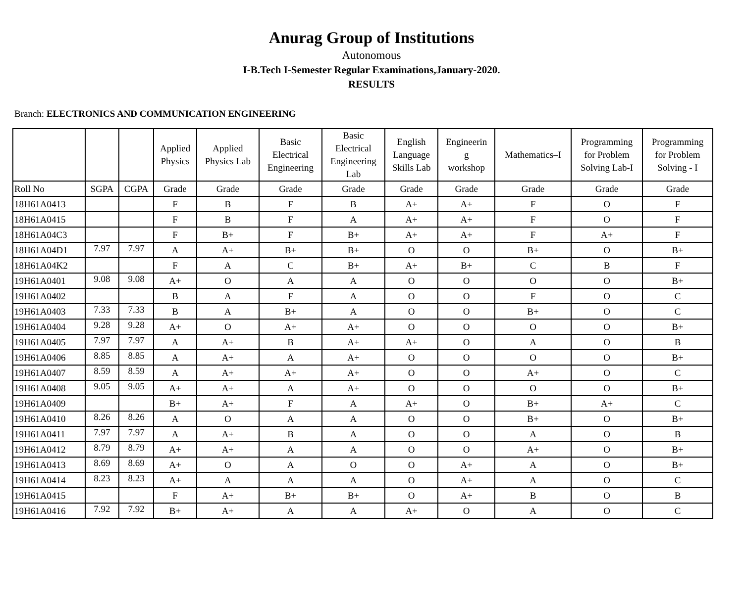Anurag Group of Institutions
Autonomous
I-B.Tech I-Semester Regular Examinations,January-2020.
RESULTS
Branch: ELECTRONICS AND COMMUNICATION ENGINEERING
| | | | Applied Physics | Applied Physics Lab | Basic Electrical Engineering | Basic Electrical Engineering Lab | English Language Skills Lab | Engineerin g workshop | Mathematics–I | Programming for Problem Solving Lab-I | Programming for Problem Solving - I |
| --- | --- | --- | --- | --- | --- | --- | --- | --- | --- | --- | --- |
| Roll No | SGPA | CGPA | Grade | Grade | Grade | Grade | Grade | Grade | Grade | Grade | Grade |
| 18H61A0413 | | | F | B | F | B | A+ | A+ | F | O | F |
| 18H61A0415 | | | F | B | F | A | A+ | A+ | F | O | F |
| 18H61A04C3 | | | F | B+ | F | B+ | A+ | A+ | F | A+ | F |
| 18H61A04D1 | 7.97 | 7.97 | A | A+ | B+ | B+ | O | O | B+ | O | B+ |
| 18H61A04K2 | | | F | A | C | B+ | A+ | B+ | C | B | F |
| 19H61A0401 | 9.08 | 9.08 | A+ | O | A | A | O | O | O | O | B+ |
| 19H61A0402 | | | B | A | F | A | O | O | F | O | C |
| 19H61A0403 | 7.33 | 7.33 | B | A | B+ | A | O | O | B+ | O | C |
| 19H61A0404 | 9.28 | 9.28 | A+ | O | A+ | A+ | O | O | O | O | B+ |
| 19H61A0405 | 7.97 | 7.97 | A | A+ | B | A+ | A+ | O | A | O | B |
| 19H61A0406 | 8.85 | 8.85 | A | A+ | A | A+ | O | O | O | O | B+ |
| 19H61A0407 | 8.59 | 8.59 | A | A+ | A+ | A+ | O | O | A+ | O | C |
| 19H61A0408 | 9.05 | 9.05 | A+ | A+ | A | A+ | O | O | O | O | B+ |
| 19H61A0409 | | | B+ | A+ | F | A | A+ | O | B+ | A+ | C |
| 19H61A0410 | 8.26 | 8.26 | A | O | A | A | O | O | B+ | O | B+ |
| 19H61A0411 | 7.97 | 7.97 | A | A+ | B | A | O | O | A | O | B |
| 19H61A0412 | 8.79 | 8.79 | A+ | A+ | A | A | O | O | A+ | O | B+ |
| 19H61A0413 | 8.69 | 8.69 | A+ | O | A | O | O | A+ | A | O | B+ |
| 19H61A0414 | 8.23 | 8.23 | A+ | A | A | A | O | A+ | A | O | C |
| 19H61A0415 | | | F | A+ | B+ | B+ | O | A+ | B | O | B |
| 19H61A0416 | 7.92 | 7.92 | B+ | A+ | A | A | A+ | O | A | O | C |